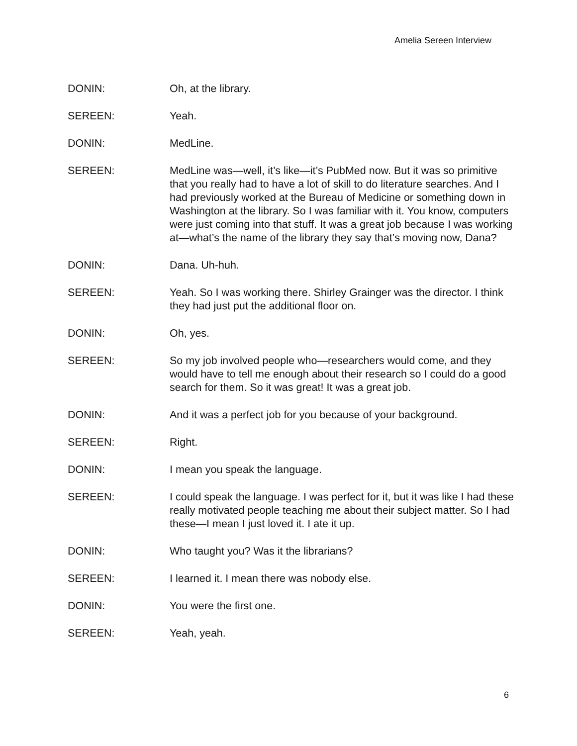Amelia Sereen Interview
DONIN: Oh, at the library.
SEREEN: Yeah.
DONIN: MedLine.
SEREEN: MedLine was—well, it’s like—it’s PubMed now. But it was so primitive that you really had to have a lot of skill to do literature searches. And I had previously worked at the Bureau of Medicine or something down in Washington at the library. So I was familiar with it. You know, computers were just coming into that stuff. It was a great job because I was working at—what’s the name of the library they say that’s moving now, Dana?
DONIN: Dana. Uh-huh.
SEREEN: Yeah. So I was working there. Shirley Grainger was the director. I think they had just put the additional floor on.
DONIN: Oh, yes.
SEREEN: So my job involved people who—researchers would come, and they would have to tell me enough about their research so I could do a good search for them. So it was great! It was a great job.
DONIN: And it was a perfect job for you because of your background.
SEREEN: Right.
DONIN: I mean you speak the language.
SEREEN: I could speak the language. I was perfect for it, but it was like I had these really motivated people teaching me about their subject matter. So I had these—I mean I just loved it. I ate it up.
DONIN: Who taught you? Was it the librarians?
SEREEN: I learned it. I mean there was nobody else.
DONIN: You were the first one.
SEREEN: Yeah, yeah.
6